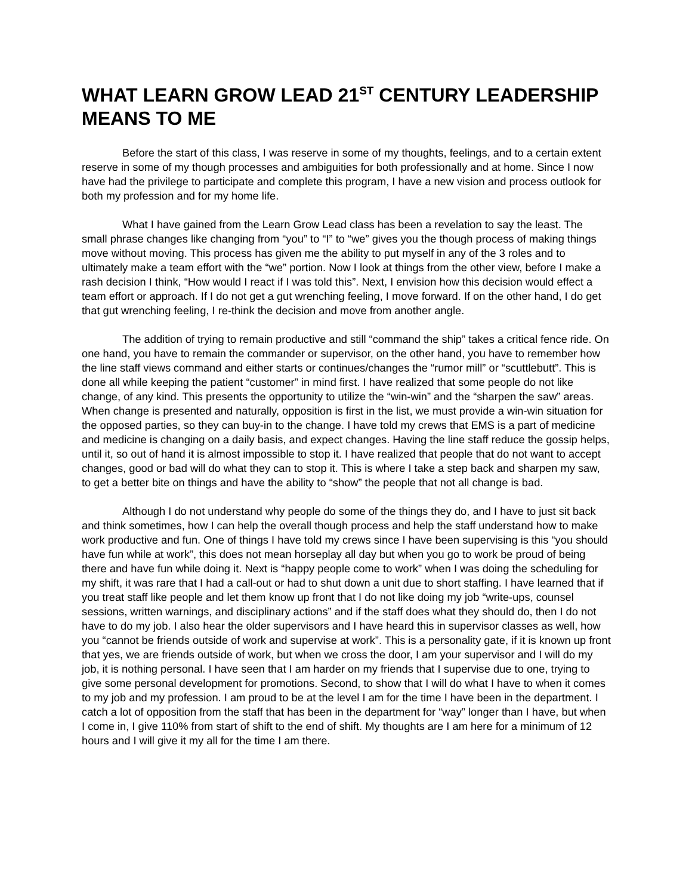WHAT LEARN GROW LEAD 21<sup>ST</sup> CENTURY LEADERSHIP MEANS TO ME
Before the start of this class, I was reserve in some of my thoughts, feelings, and to a certain extent reserve in some of my though processes and ambiguities for both professionally and at home. Since I now have had the privilege to participate and complete this program, I have a new vision and process outlook for both my profession and for my home life.
What I have gained from the Learn Grow Lead class has been a revelation to say the least. The small phrase changes like changing from “you” to “I” to “we” gives you the though process of making things move without moving. This process has given me the ability to put myself in any of the 3 roles and to ultimately make a team effort with the “we” portion. Now I look at things from the other view, before I make a rash decision I think, “How would I react if I was told this”. Next, I envision how this decision would effect a team effort or approach. If I do not get a gut wrenching feeling, I move forward. If on the other hand, I do get that gut wrenching feeling, I re-think the decision and move from another angle.
The addition of trying to remain productive and still “command the ship” takes a critical fence ride. On one hand, you have to remain the commander or supervisor, on the other hand, you have to remember how the line staff views command and either starts or continues/changes the “rumor mill” or “scuttlebutt”. This is done all while keeping the patient “customer” in mind first. I have realized that some people do not like change, of any kind. This presents the opportunity to utilize the “win-win” and the “sharpen the saw” areas. When change is presented and naturally, opposition is first in the list, we must provide a win-win situation for the opposed parties, so they can buy-in to the change. I have told my crews that EMS is a part of medicine and medicine is changing on a daily basis, and expect changes. Having the line staff reduce the gossip helps, until it, so out of hand it is almost impossible to stop it. I have realized that people that do not want to accept changes, good or bad will do what they can to stop it. This is where I take a step back and sharpen my saw, to get a better bite on things and have the ability to “show” the people that not all change is bad.
Although I do not understand why people do some of the things they do, and I have to just sit back and think sometimes, how I can help the overall though process and help the staff understand how to make work productive and fun. One of things I have told my crews since I have been supervising is this “you should have fun while at work”, this does not mean horseplay all day but when you go to work be proud of being there and have fun while doing it. Next is “happy people come to work” when I was doing the scheduling for my shift, it was rare that I had a call-out or had to shut down a unit due to short staffing. I have learned that if you treat staff like people and let them know up front that I do not like doing my job “write-ups, counsel sessions, written warnings, and disciplinary actions” and if the staff does what they should do, then I do not have to do my job. I also hear the older supervisors and I have heard this in supervisor classes as well, how you “cannot be friends outside of work and supervise at work”. This is a personality gate, if it is known up front that yes, we are friends outside of work, but when we cross the door, I am your supervisor and I will do my job, it is nothing personal. I have seen that I am harder on my friends that I supervise due to one, trying to give some personal development for promotions. Second, to show that I will do what I have to when it comes to my job and my profession. I am proud to be at the level I am for the time I have been in the department. I catch a lot of opposition from the staff that has been in the department for “way” longer than I have, but when I come in, I give 110% from start of shift to the end of shift. My thoughts are I am here for a minimum of 12 hours and I will give it my all for the time I am there.